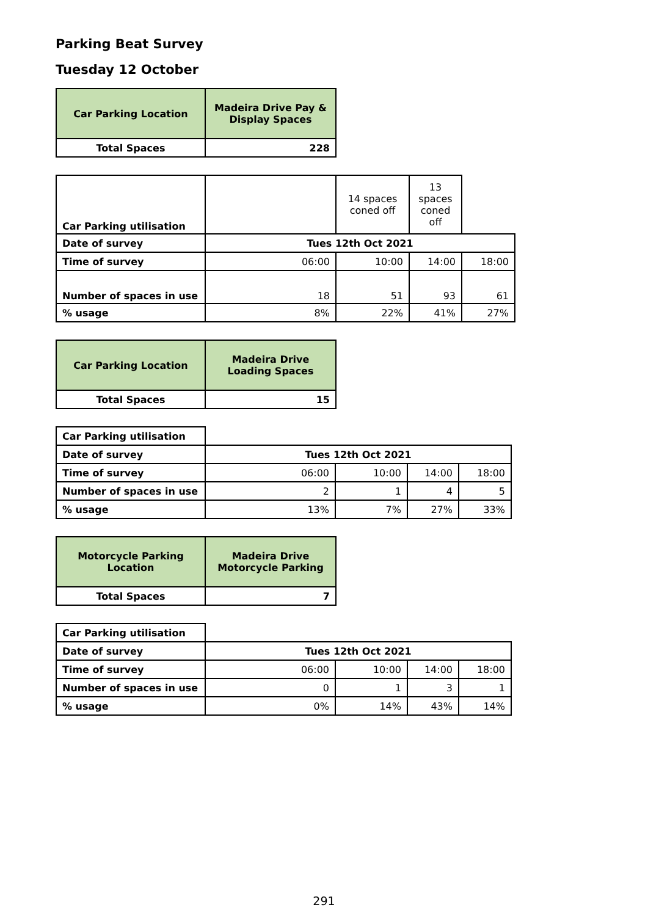Parking Beat Survey
Tuesday 12 October
| Car Parking Location | Madeira Drive Pay & Display Spaces |
| Total Spaces | 228 |
| Car Parking utilisation | | 14 spaces coned off | 13 spaces coned off | |
| Date of survey | Tues 12th Oct 2021 | | | |
| Time of survey | 06:00 | 10:00 | 14:00 | 18:00 |
| Number of spaces in use | 18 | 51 | 93 | 61 |
| % usage | 8% | 22% | 41% | 27% |
| Car Parking Location | Madeira Drive Loading Spaces |
| Total Spaces | 15 |
| Car Parking utilisation | | | | |
| Date of survey | Tues 12th Oct 2021 | | | |
| Time of survey | 06:00 | 10:00 | 14:00 | 18:00 |
| Number of spaces in use | 2 | 1 | 4 | 5 |
| % usage | 13% | 7% | 27% | 33% |
| Motorcycle Parking Location | Madeira Drive Motorcycle Parking |
| Total Spaces | 7 |
| Car Parking utilisation | | | | |
| Date of survey | Tues 12th Oct 2021 | | | |
| Time of survey | 06:00 | 10:00 | 14:00 | 18:00 |
| Number of spaces in use | 0 | 1 | 3 | 1 |
| % usage | 0% | 14% | 43% | 14% |
291